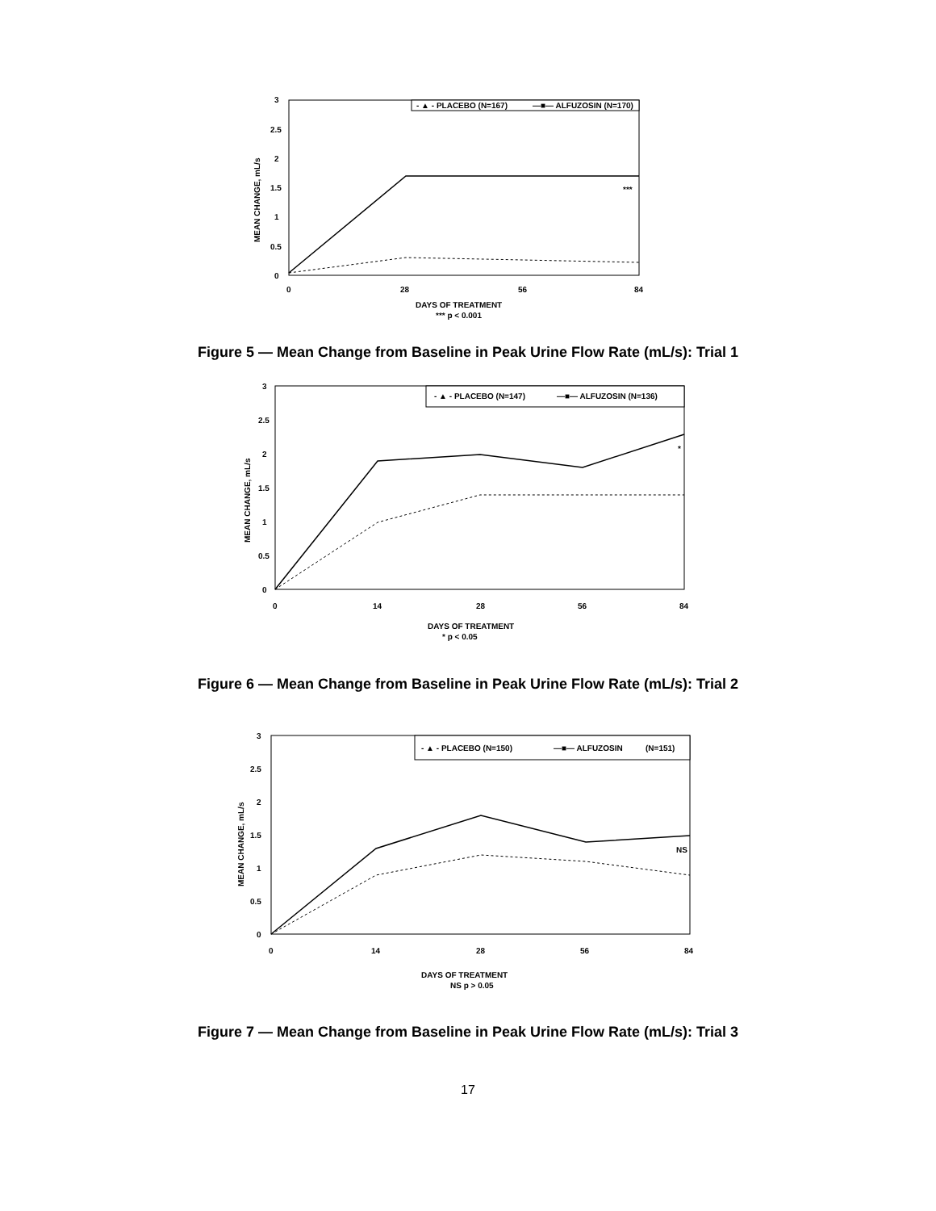3
2.5
2
1.5
1
0.5
0
0
28
56
84
DAYS OF TREATMENT
*** p < 0.001
MEAN CHANGE, mL/s
- ▲ - PLACEBO (N=167)
—■— ALFUZOSIN (N=170)
***
Figure 5 — Mean Change from Baseline in Peak Urine Flow Rate (mL/s): Trial 1
3
2.5
2
1.5
1
0.5
0
0
14
28
56
84
DAYS OF TREATMENT
* p < 0.05
MEAN CHANGE, mL/s
- ▲ - PLACEBO (N=147)
—■— ALFUZOSIN (N=136)
*
Figure 6 — Mean Change from Baseline in Peak Urine Flow Rate (mL/s): Trial 2
3
2.5
2
1.5
1
0.5
0
0
14
28
56
84
DAYS OF TREATMENT
NS p > 0.05
MEAN CHANGE, mL/s
- ▲ - PLACEBO (N=150)
—■— ALFUZOSIN
(N=151)
NS
Figure 7 — Mean Change from Baseline in Peak Urine Flow Rate (mL/s): Trial 3
17